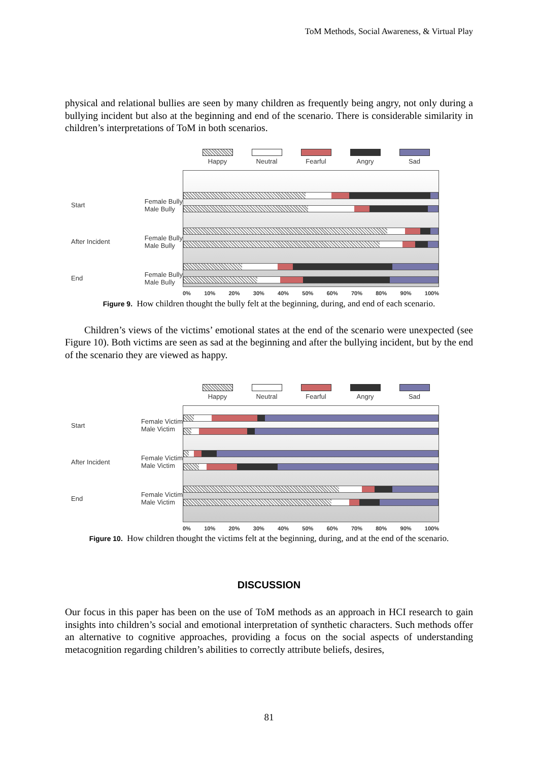ToM Methods, Social Awareness, & Virtual Play
physical and relational bullies are seen by many children as frequently being angry, not only during a bullying incident but also at the beginning and end of the scenario. There is considerable similarity in children’s interpretations of ToM in both scenarios.
Start Female Bully
Male Bully
After Incident Female Bully
Male Bully
End Female Bully
Male Bully
Happy Neutral Fearful Angry Sad
0% 10% 20% 30% 40% 50% 60% 70% 80% 90% 100%
Figure 9. How children thought the bully felt at the beginning, during, and end of each scenario.
Children’s views of the victims’ emotional states at the end of the scenario were unexpected (see Figure 10). Both victims are seen as sad at the beginning and after the bullying incident, but by the end of the scenario they are viewed as happy.
Start Female Victim
Male Victim
After Incident Female Victim
Male Victim
End Female Victim
Male Victim
Happy Neutral Fearful Angry Sad
0% 10% 20% 30% 40% 50% 60% 70% 80% 90% 100%
Figure 10. How children thought the victims felt at the beginning, during, and at the end of the scenario.
DISCUSSION
Our focus in this paper has been on the use of ToM methods as an approach in HCI research to gain insights into children’s social and emotional interpretation of synthetic characters. Such methods offer an alternative to cognitive approaches, providing a focus on the social aspects of understanding metacognition regarding children’s abilities to correctly attribute beliefs, desires,
81